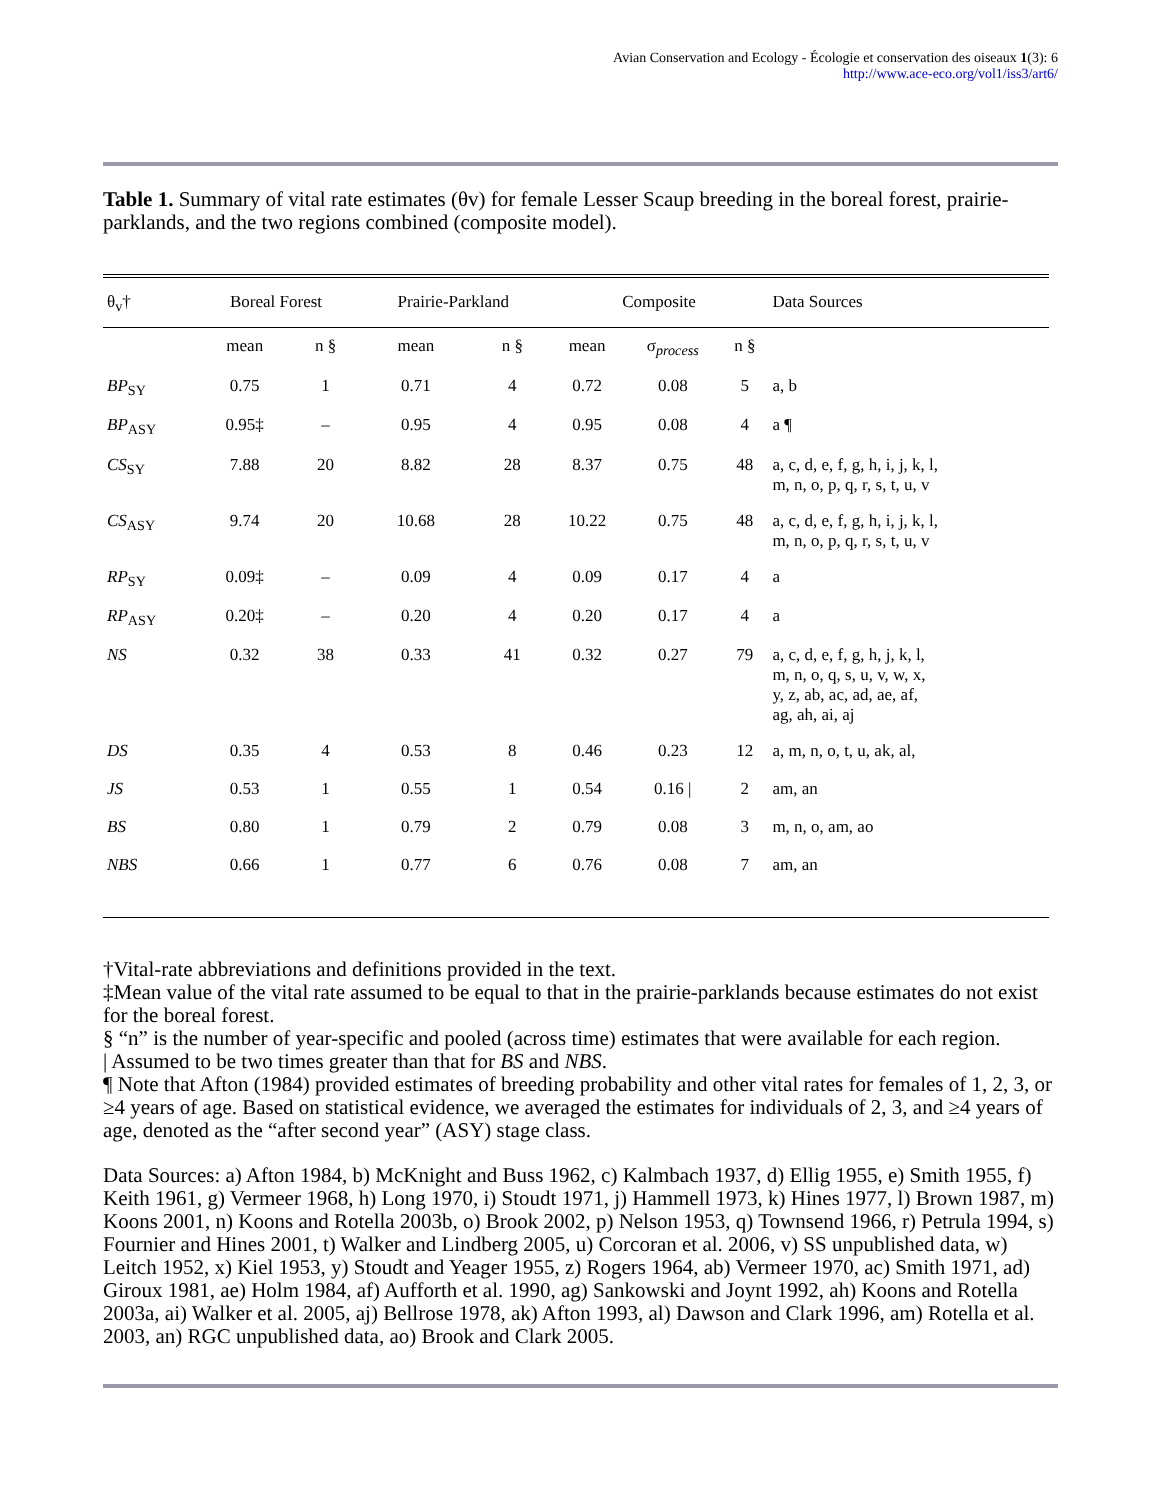Avian Conservation and Ecology - Écologie et conservation des oiseaux 1(3): 6
http://www.ace-eco.org/vol1/iss3/art6/
Table 1. Summary of vital rate estimates (θv) for female Lesser Scaup breeding in the boreal forest, prairie-parklands, and the two regions combined (composite model).
| θ<sub>v</sub>† | Boreal Forest | | Prairie-Parkland | | Composite | | | Data Sources |
| --- | --- | --- | --- | --- | --- | --- | --- | --- |
| | mean | n § | mean | n § | mean | σ<sub>process</sub> | n § | |
| BP<sub>SY</sub> | 0.75 | 1 | 0.71 | 4 | 0.72 | 0.08 | 5 | a, b |
| BP<sub>ASY</sub> | 0.95‡ | – | 0.95 | 4 | 0.95 | 0.08 | 4 | a ¶ |
| CS<sub>SY</sub> | 7.88 | 20 | 8.82 | 28 | 8.37 | 0.75 | 48 | a, c, d, e, f, g, h, i, j, k, l, m, n, o, p, q, r, s, t, u, v |
| CS<sub>ASY</sub> | 9.74 | 20 | 10.68 | 28 | 10.22 | 0.75 | 48 | a, c, d, e, f, g, h, i, j, k, l, m, n, o, p, q, r, s, t, u, v |
| RP<sub>SY</sub> | 0.09‡ | – | 0.09 | 4 | 0.09 | 0.17 | 4 | a |
| RP<sub>ASY</sub> | 0.20‡ | – | 0.20 | 4 | 0.20 | 0.17 | 4 | a |
| NS | 0.32 | 38 | 0.33 | 41 | 0.32 | 0.27 | 79 | a, c, d, e, f, g, h, j, k, l, m, n, o, q, s, u, v, w, x, y, z, ab, ac, ad, ae, af, ag, ah, ai, aj |
| DS | 0.35 | 4 | 0.53 | 8 | 0.46 | 0.23 | 12 | a, m, n, o, t, u, ak, al, |
| JS | 0.53 | 1 | 0.55 | 1 | 0.54 | 0.16 / | 2 | am, an |
| BS | 0.80 | 1 | 0.79 | 2 | 0.79 | 0.08 | 3 | m, n, o, am, ao |
| NBS | 0.66 | 1 | 0.77 | 6 | 0.76 | 0.08 | 7 | am, an |
†Vital-rate abbreviations and definitions provided in the text.
‡Mean value of the vital rate assumed to be equal to that in the prairie-parklands because estimates do not exist for the boreal forest.
§ “n” is the number of year-specific and pooled (across time) estimates that were available for each region.
| Assumed to be two times greater than that for BS and NBS.
¶ Note that Afton (1984) provided estimates of breeding probability and other vital rates for females of 1, 2, 3, or ≥4 years of age. Based on statistical evidence, we averaged the estimates for individuals of 2, 3, and ≥4 years of age, denoted as the “after second year” (ASY) stage class.
Data Sources: a) Afton 1984, b) McKnight and Buss 1962, c) Kalmbach 1937, d) Ellig 1955, e) Smith 1955, f) Keith 1961, g) Vermeer 1968, h) Long 1970, i) Stoudt 1971, j) Hammell 1973, k) Hines 1977, l) Brown 1987, m) Koons 2001, n) Koons and Rotella 2003b, o) Brook 2002, p) Nelson 1953, q) Townsend 1966, r) Petrula 1994, s) Fournier and Hines 2001, t) Walker and Lindberg 2005, u) Corcoran et al. 2006, v) SS unpublished data, w) Leitch 1952, x) Kiel 1953, y) Stoudt and Yeager 1955, z) Rogers 1964, ab) Vermeer 1970, ac) Smith 1971, ad) Giroux 1981, ae) Holm 1984, af) Aufforth et al. 1990, ag) Sankowski and Joynt 1992, ah) Koons and Rotella 2003a, ai) Walker et al. 2005, aj) Bellrose 1978, ak) Afton 1993, al) Dawson and Clark 1996, am) Rotella et al. 2003, an) RGC unpublished data, ao) Brook and Clark 2005.